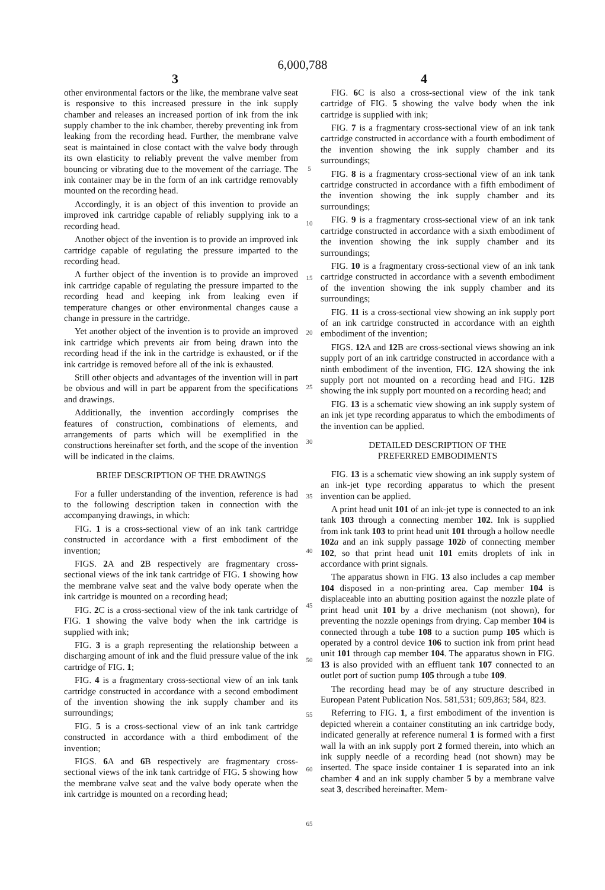6,000,788
3 4
other environmental factors or the like, the membrane valve seat is responsive to this increased pressure in the ink supply chamber and releases an increased portion of ink from the ink supply chamber to the ink chamber, thereby preventing ink from leaking from the recording head. Further, the membrane valve seat is maintained in close contact with the valve body through its own elasticity to reliably prevent the valve member from bouncing or vibrating due to the movement of the carriage. The ink container may be in the form of an ink cartridge removably mounted on the recording head.
Accordingly, it is an object of this invention to provide an improved ink cartridge capable of reliably supplying ink to a recording head.
Another object of the invention is to provide an improved ink cartridge capable of regulating the pressure imparted to the recording head.
A further object of the invention is to provide an improved ink cartridge capable of regulating the pressure imparted to the recording head and keeping ink from leaking even if temperature changes or other environmental changes cause a change in pressure in the cartridge.
Yet another object of the invention is to provide an improved ink cartridge which prevents air from being drawn into the recording head if the ink in the cartridge is exhausted, or if the ink cartridge is removed before all of the ink is exhausted.
Still other objects and advantages of the invention will in part be obvious and will in part be apparent from the specifications and drawings.
Additionally, the invention accordingly comprises the features of construction, combinations of elements, and arrangements of parts which will be exemplified in the constructions hereinafter set forth, and the scope of the invention will be indicated in the claims.
BRIEF DESCRIPTION OF THE DRAWINGS
For a fuller understanding of the invention, reference is had to the following description taken in connection with the accompanying drawings, in which:
FIG. 1 is a cross-sectional view of an ink tank cartridge constructed in accordance with a first embodiment of the invention;
FIGS. 2 A and 2 B respectively are fragmentary cross-sectional views of the ink tank cartridge of FIG. 1 showing how the membrane valve seat and the valve body operate when the ink cartridge is mounted on a recording head;
FIG. 2 C is a cross-sectional view of the ink tank cartridge of FIG. 1 showing the valve body when the ink cartridge is supplied with ink;
FIG. 3 is a graph representing the relationship between a discharging amount of ink and the fluid pressure value of the ink cartridge of FIG. 1;
FIG. 4 is a fragmentary cross-sectional view of an ink tank cartridge constructed in accordance with a second embodiment of the invention showing the ink supply chamber and its surroundings;
FIG. 5 is a cross-sectional view of an ink tank cartridge constructed in accordance with a third embodiment of the invention;
FIGS. 6 A and 6 B respectively are fragmentary cross-sectional views of the ink tank cartridge of FIG. 5 showing how the membrane valve seat and the valve body operate when the ink cartridge is mounted on a recording head;
5
10
15
20
25
30
35
40
45
50
55
60
65
FIG. 6 C is also a cross-sectional view of the ink tank cartridge of FIG. 5 showing the valve body when the ink cartridge is supplied with ink;
FIG. 7 is a fragmentary cross-sectional view of an ink tank cartridge constructed in accordance with a fourth embodiment of the invention showing the ink supply chamber and its surroundings;
FIG. 8 is a fragmentary cross-sectional view of an ink tank cartridge constructed in accordance with a fifth embodiment of the invention showing the ink supply chamber and its surroundings;
FIG. 9 is a fragmentary cross-sectional view of an ink tank cartridge constructed in accordance with a sixth embodiment of the invention showing the ink supply chamber and its surroundings;
FIG. 10 is a fragmentary cross-sectional view of an ink tank cartridge constructed in accordance with a seventh embodiment of the invention showing the ink supply chamber and its surroundings;
FIG. 11 is a cross-sectional view showing an ink supply port of an ink cartridge constructed in accordance with an eighth embodiment of the invention;
FIGS. 12 A and 12 B are cross-sectional views showing an ink supply port of an ink cartridge constructed in accordance with a ninth embodiment of the invention, FIG. 12 A showing the ink supply port not mounted on a recording head and FIG. 12 B showing the ink supply port mounted on a recording head; and
FIG. 13 is a schematic view showing an ink supply system of an ink jet type recording apparatus to which the embodiments of the invention can be applied.
DETAILED DESCRIPTION OF THE
PREFERRED EMBODIMENTS
FIG. 13 is a schematic view showing an ink supply system of an ink-jet type recording apparatus to which the present invention can be applied.
A print head unit 101 of an ink-jet type is connected to an ink tank 103 through a connecting member 102. Ink is supplied from ink tank 103 to print head unit 101 through a hollow needle 102 a and an ink supply passage 102 b of connecting member 102, so that print head unit 101 emits droplets of ink in accordance with print signals.
The apparatus shown in FIG. 13 also includes a cap member 104 disposed in a non-printing area. Cap member 104 is displaceable into an abutting position against the nozzle plate of print head unit 101 by a drive mechanism (not shown), for preventing the nozzle openings from drying. Cap member 104 is connected through a tube 108 to a suction pump 105 which is operated by a control device 106 to suction ink from print head unit 101 through cap member 104. The apparatus shown in FIG. 13 is also provided with an effluent tank 107 connected to an outlet port of suction pump 105 through a tube 109.
The recording head may be of any structure described in European Patent Publication Nos. 581,531; 609,863; 584, 823.
Referring to FIG. 1, a first embodiment of the invention is depicted wherein a container constituting an ink cartridge body, indicated generally at reference numeral 1 is formed with a first wall la with an ink supply port 2 formed therein, into which an ink supply needle of a recording head (not shown) may be inserted. The space inside container 1 is separated into an ink chamber 4 and an ink supply chamber 5 by a membrane valve seat 3, described hereinafter. Mem-